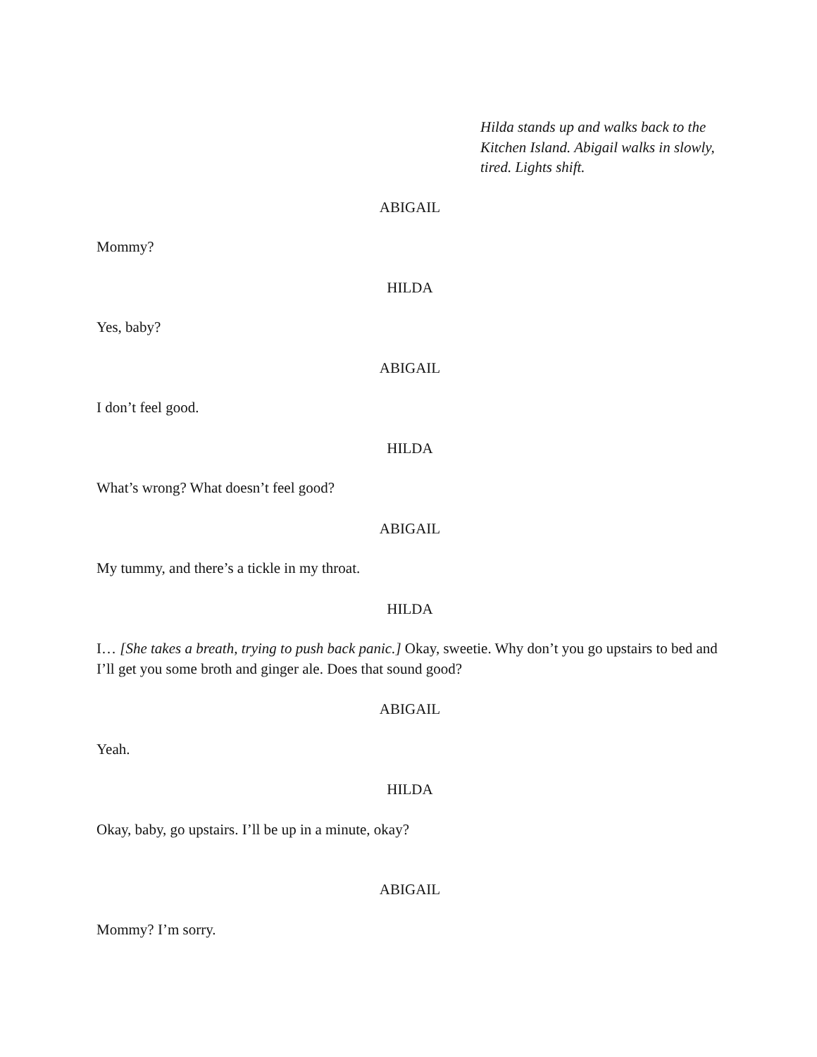Hilda stands up and walks back to the Kitchen Island. Abigail walks in slowly, tired. Lights shift.
ABIGAIL
Mommy?
HILDA
Yes, baby?
ABIGAIL
I don’t feel good.
HILDA
What’s wrong? What doesn’t feel good?
ABIGAIL
My tummy, and there’s a tickle in my throat.
HILDA
I… [She takes a breath, trying to push back panic.] Okay, sweetie. Why don’t you go upstairs to bed and I’ll get you some broth and ginger ale. Does that sound good?
ABIGAIL
Yeah.
HILDA
Okay, baby, go upstairs. I’ll be up in a minute, okay?
ABIGAIL
Mommy? I’m sorry.